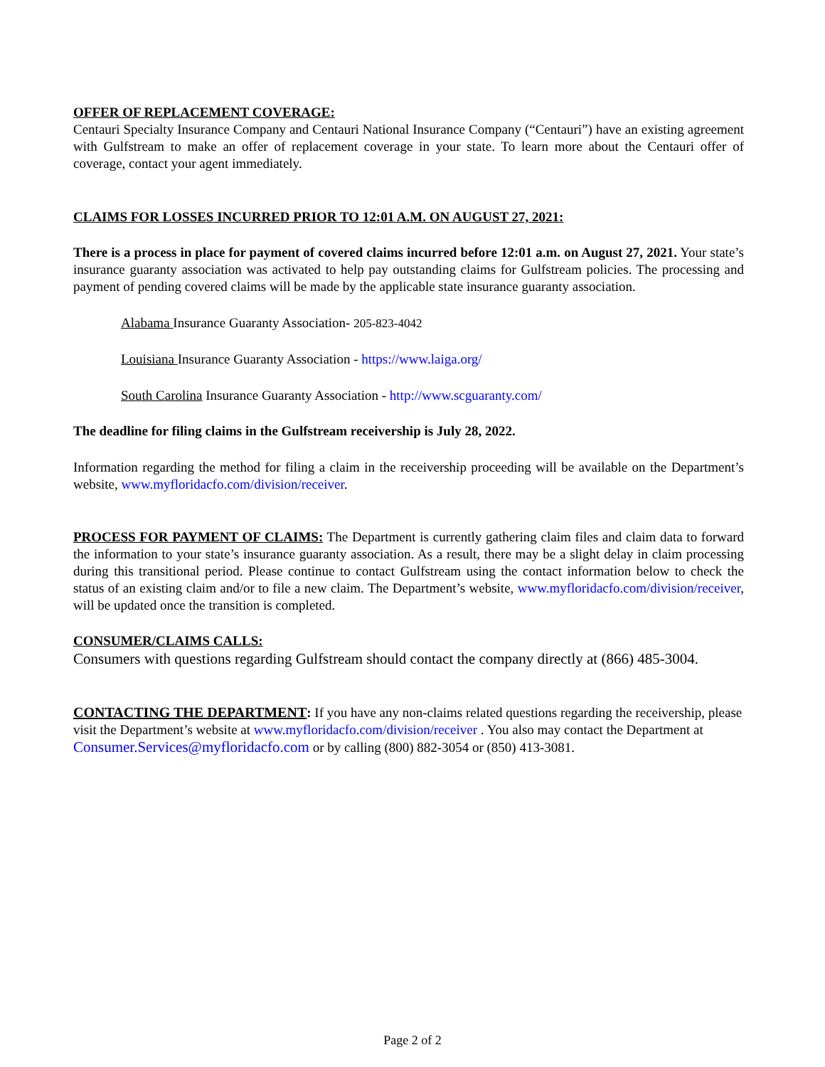OFFER OF REPLACEMENT COVERAGE:
Centauri Specialty Insurance Company and Centauri National Insurance Company (“Centauri”) have an existing agreement with Gulfstream to make an offer of replacement coverage in your state. To learn more about the Centauri offer of coverage, contact your agent immediately.
CLAIMS FOR LOSSES INCURRED PRIOR TO 12:01 A.M. ON AUGUST 27, 2021:
There is a process in place for payment of covered claims incurred before 12:01 a.m. on August 27, 2021. Your state’s insurance guaranty association was activated to help pay outstanding claims for Gulfstream policies. The processing and payment of pending covered claims will be made by the applicable state insurance guaranty association.
Alabama Insurance Guaranty Association- 205-823-4042
Louisiana Insurance Guaranty Association - https://www.laiga.org/
South Carolina Insurance Guaranty Association - http://www.scguaranty.com/
The deadline for filing claims in the Gulfstream receivership is July 28, 2022.
Information regarding the method for filing a claim in the receivership proceeding will be available on the Department’s website, www.myfloridacfo.com/division/receiver.
PROCESS FOR PAYMENT OF CLAIMS: The Department is currently gathering claim files and claim data to forward the information to your state’s insurance guaranty association. As a result, there may be a slight delay in claim processing during this transitional period. Please continue to contact Gulfstream using the contact information below to check the status of an existing claim and/or to file a new claim. The Department’s website, www.myfloridacfo.com/division/receiver, will be updated once the transition is completed.
CONSUMER/CLAIMS CALLS:
Consumers with questions regarding Gulfstream should contact the company directly at (866) 485-3004.
CONTACTING THE DEPARTMENT: If you have any non-claims related questions regarding the receivership, please visit the Department’s website at www.myfloridacfo.com/division/receiver . You also may contact the Department at Consumer.Services@myfloridacfo.com or by calling (800) 882-3054 or (850) 413-3081.
Page 2 of 2